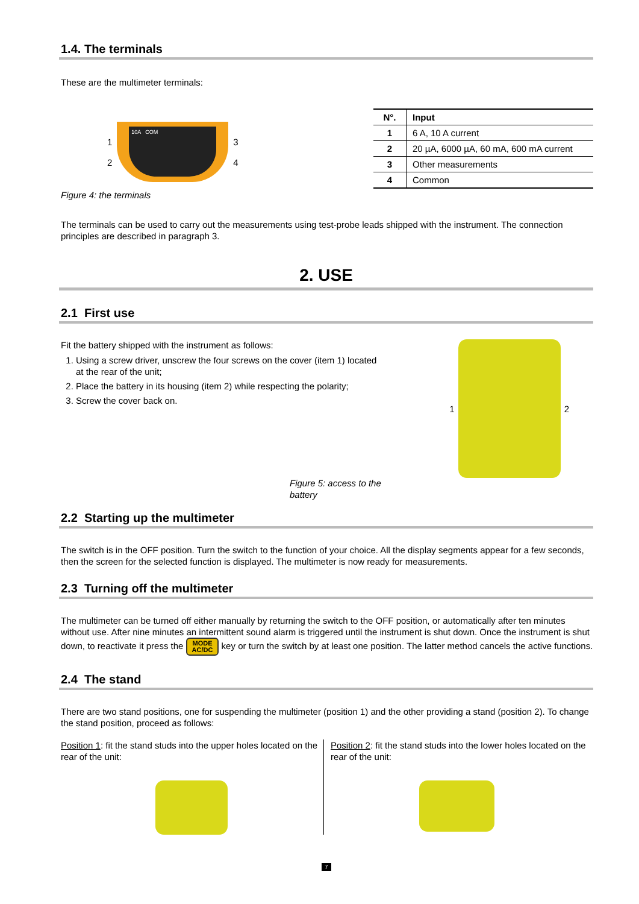1.4. The terminals
These are the multimeter terminals:
1
2
10A COM
3
4
Figure 4: the terminals
| N°. | Input |
| --- | --- |
| 1 | 6 A, 10 A current |
| 2 | 20 µA, 6000 µA, 60 mA, 600 mA current |
| 3 | Other measurements |
| 4 | Common |
The terminals can be used to carry out the measurements using test-probe leads shipped with the instrument. The connection principles are described in paragraph 3.
2. USE
2.1 First use
Fit the battery shipped with the instrument as follows:
1. Using a screw driver, unscrew the four screws on the cover (item 1) located at the rear of the unit;
2. Place the battery in its housing (item 2) while respecting the polarity;
3. Screw the cover back on.
Figure 5: access to the battery
1 2
2.2 Starting up the multimeter
The switch is in the OFF position. Turn the switch to the function of your choice. All the display segments appear for a few seconds, then the screen for the selected function is displayed. The multimeter is now ready for measurements.
2.3 Turning off the multimeter
The multimeter can be turned off either manually by returning the switch to the OFF position, or automatically after ten minutes without use. After nine minutes an intermittent sound alarm is triggered until the instrument is shut down. Once the instrument is shut down, to reactivate it press the MODE
AC/DC key or turn the switch by at least one position. The latter method cancels the active functions.
2.4 The stand
There are two stand positions, one for suspending the multimeter (position 1) and the other providing a stand (position 2). To change the stand position, proceed as follows:
Position 1: fit the stand studs into the upper holes located on the rear of the unit:
Position 2: fit the stand studs into the lower holes located on the rear of the unit:
7